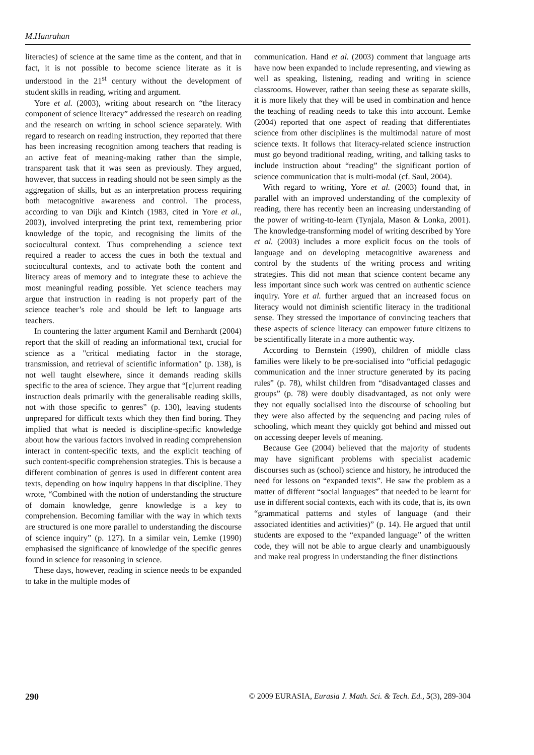M.Hanrahan
literacies) of science at the same time as the content, and that in fact, it is not possible to become science literate as it is understood in the 21<sup>st</sup> century without the development of student skills in reading, writing and argument.
Yore et al. (2003), writing about research on “the literacy component of science literacy” addressed the research on reading and the research on writing in school science separately. With regard to research on reading instruction, they reported that there has been increasing recognition among teachers that reading is an active feat of meaning-making rather than the simple, transparent task that it was seen as previously. They argued, however, that success in reading should not be seen simply as the aggregation of skills, but as an interpretation process requiring both metacognitive awareness and control. The process, according to van Dijk and Kintch (1983, cited in Yore et al., 2003), involved interpreting the print text, remembering prior knowledge of the topic, and recognising the limits of the sociocultural context. Thus comprehending a science text required a reader to access the cues in both the textual and sociocultural contexts, and to activate both the content and literacy areas of memory and to integrate these to achieve the most meaningful reading possible. Yet science teachers may argue that instruction in reading is not properly part of the science teacher’s role and should be left to language arts teachers.
In countering the latter argument Kamil and Bernhardt (2004) report that the skill of reading an informational text, crucial for science as a "critical mediating factor in the storage, transmission, and retrieval of scientific information" (p. 138), is not well taught elsewhere, since it demands reading skills specific to the area of science. They argue that “[c]urrent reading instruction deals primarily with the generalisable reading skills, not with those specific to genres” (p. 130), leaving students unprepared for difficult texts which they then find boring. They implied that what is needed is discipline-specific knowledge about how the various factors involved in reading comprehension interact in content-specific texts, and the explicit teaching of such content-specific comprehension strategies. This is because a different combination of genres is used in different content area texts, depending on how inquiry happens in that discipline. They wrote, “Combined with the notion of understanding the structure of domain knowledge, genre knowledge is a key to comprehension. Becoming familiar with the way in which texts are structured is one more parallel to understanding the discourse of science inquiry” (p. 127). In a similar vein, Lemke (1990) emphasised the significance of knowledge of the specific genres found in science for reasoning in science.
These days, however, reading in science needs to be expanded to take in the multiple modes of
communication. Hand et al. (2003) comment that language arts have now been expanded to include representing, and viewing as well as speaking, listening, reading and writing in science classrooms. However, rather than seeing these as separate skills, it is more likely that they will be used in combination and hence the teaching of reading needs to take this into account. Lemke (2004) reported that one aspect of reading that differentiates science from other disciplines is the multimodal nature of most science texts. It follows that literacy-related science instruction must go beyond traditional reading, writing, and talking tasks to include instruction about “reading” the significant portion of science communication that is multi-modal (cf. Saul, 2004).
With regard to writing, Yore et al. (2003) found that, in parallel with an improved understanding of the complexity of reading, there has recently been an increasing understanding of the power of writing-to-learn (Tynjala, Mason & Lonka, 2001). The knowledge-transforming model of writing described by Yore et al. (2003) includes a more explicit focus on the tools of language and on developing metacognitive awareness and control by the students of the writing process and writing strategies. This did not mean that science content became any less important since such work was centred on authentic science inquiry. Yore et al. further argued that an increased focus on literacy would not diminish scientific literacy in the traditional sense. They stressed the importance of convincing teachers that these aspects of science literacy can empower future citizens to be scientifically literate in a more authentic way.
According to Bernstein (1990), children of middle class families were likely to be pre-socialised into “official pedagogic communication and the inner structure generated by its pacing rules” (p. 78), whilst children from “disadvantaged classes and groups” (p. 78) were doubly disadvantaged, as not only were they not equally socialised into the discourse of schooling but they were also affected by the sequencing and pacing rules of schooling, which meant they quickly got behind and missed out on accessing deeper levels of meaning.
Because Gee (2004) believed that the majority of students may have significant problems with specialist academic discourses such as (school) science and history, he introduced the need for lessons on “expanded texts”. He saw the problem as a matter of different “social languages” that needed to be learnt for use in different social contexts, each with its code, that is, its own “grammatical patterns and styles of language (and their associated identities and activities)” (p. 14). He argued that until students are exposed to the “expanded language” of the written code, they will not be able to argue clearly and unambiguously and make real progress in understanding the finer distinctions
290 © 2009 EURASIA, Eurasia J. Math. Sci. & Tech. Ed., 5(3), 289-304